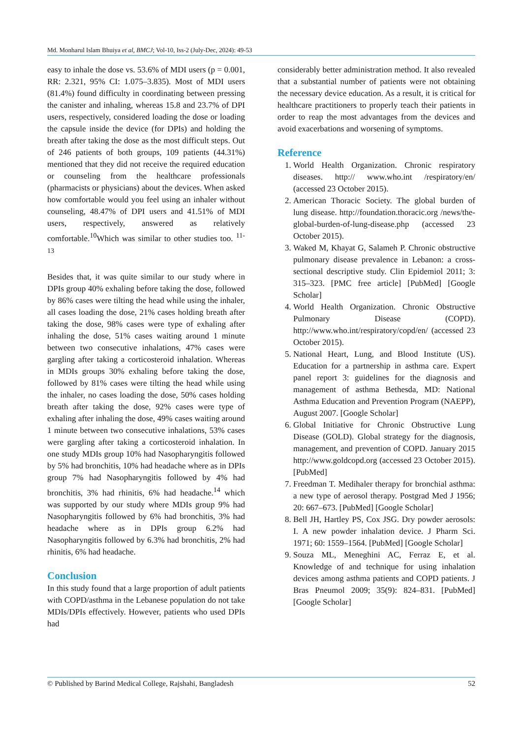Md. Monharul Islam Bhuiya et al, BMCJ; Vol-10, Iss-2 (July-Dec, 2024): 49-53
easy to inhale the dose vs. 53.6% of MDI users (p = 0.001, RR: 2.321, 95% CI: 1.075–3.835). Most of MDI users (81.4%) found difficulty in coordinating between pressing the canister and inhaling, whereas 15.8 and 23.7% of DPI users, respectively, considered loading the dose or loading the capsule inside the device (for DPIs) and holding the breath after taking the dose as the most difficult steps. Out of 246 patients of both groups, 109 patients (44.31%) mentioned that they did not receive the required education or counseling from the healthcare professionals (pharmacists or physicians) about the devices. When asked how comfortable would you feel using an inhaler without counseling, 48.47% of DPI users and 41.51% of MDI users, respectively, answered as relatively comfortable.<sup>10</sup>Which was similar to other studies too. <sup>11-13</sup>
Besides that, it was quite similar to our study where in DPIs group 40% exhaling before taking the dose, followed by 86% cases were tilting the head while using the inhaler, all cases loading the dose, 21% cases holding breath after taking the dose, 98% cases were type of exhaling after inhaling the dose, 51% cases waiting around 1 minute between two consecutive inhalations, 47% cases were gargling after taking a corticosteroid inhalation. Whereas in MDIs groups 30% exhaling before taking the dose, followed by 81% cases were tilting the head while using the inhaler, no cases loading the dose, 50% cases holding breath after taking the dose, 92% cases were type of exhaling after inhaling the dose, 49% cases waiting around 1 minute between two consecutive inhalations, 53% cases were gargling after taking a corticosteroid inhalation. In one study MDIs group 10% had Nasopharyngitis followed by 5% had bronchitis, 10% had headache where as in DPIs group 7% had Nasopharyngitis followed by 4% had bronchitis, 3% had rhinitis, 6% had headache.<sup>14</sup> which was supported by our study where MDIs group 9% had Nasopharyngitis followed by 6% had bronchitis, 3% had headache where as in DPIs group 6.2% had Nasopharyngitis followed by 6.3% had bronchitis, 2% had rhinitis, 6% had headache.
Conclusion
In this study found that a large proportion of adult patients with COPD/asthma in the Lebanese population do not take MDIs/DPIs effectively. However, patients who used DPIs had
considerably better administration method. It also revealed that a substantial number of patients were not obtaining the necessary device education. As a result, it is critical for healthcare practitioners to properly teach their patients in order to reap the most advantages from the devices and avoid exacerbations and worsening of symptoms.
Reference
1. World Health Organization. Chronic respiratory diseases. http:// www.who.int /respiratory/en/ (accessed 23 October 2015).
2. American Thoracic Society. The global burden of lung disease. http://foundation.thoracic.org /news/the-global-burden-of-lung-disease.php (accessed 23 October 2015).
3. Waked M, Khayat G, Salameh P. Chronic obstructive pulmonary disease prevalence in Lebanon: a cross-sectional descriptive study. Clin Epidemiol 2011; 3: 315–323. [PMC free article] [PubMed] [Google Scholar]
4. World Health Organization. Chronic Obstructive Pulmonary Disease (COPD). http://www.who.int/respiratory/copd/en/ (accessed 23 October 2015).
5. National Heart, Lung, and Blood Institute (US). Education for a partnership in asthma care. Expert panel report 3: guidelines for the diagnosis and management of asthma Bethesda, MD: National Asthma Education and Prevention Program (NAEPP), August 2007. [Google Scholar]
6. Global Initiative for Chronic Obstructive Lung Disease (GOLD). Global strategy for the diagnosis, management, and prevention of COPD. January 2015 http://www.goldcopd.org (accessed 23 October 2015). [PubMed]
7. Freedman T. Medihaler therapy for bronchial asthma: a new type of aerosol therapy. Postgrad Med J 1956; 20: 667–673. [PubMed] [Google Scholar]
8. Bell JH, Hartley PS, Cox JSG. Dry powder aerosols: I. A new powder inhalation device. J Pharm Sci. 1971; 60: 1559–1564. [PubMed] [Google Scholar]
9. Souza ML, Meneghini AC, Ferraz E, et al. Knowledge of and technique for using inhalation devices among asthma patients and COPD patients. J Bras Pneumol 2009; 35(9): 824–831. [PubMed] [Google Scholar]
© Published by Barind Medical College, Rajshahi, Bangladesh 52